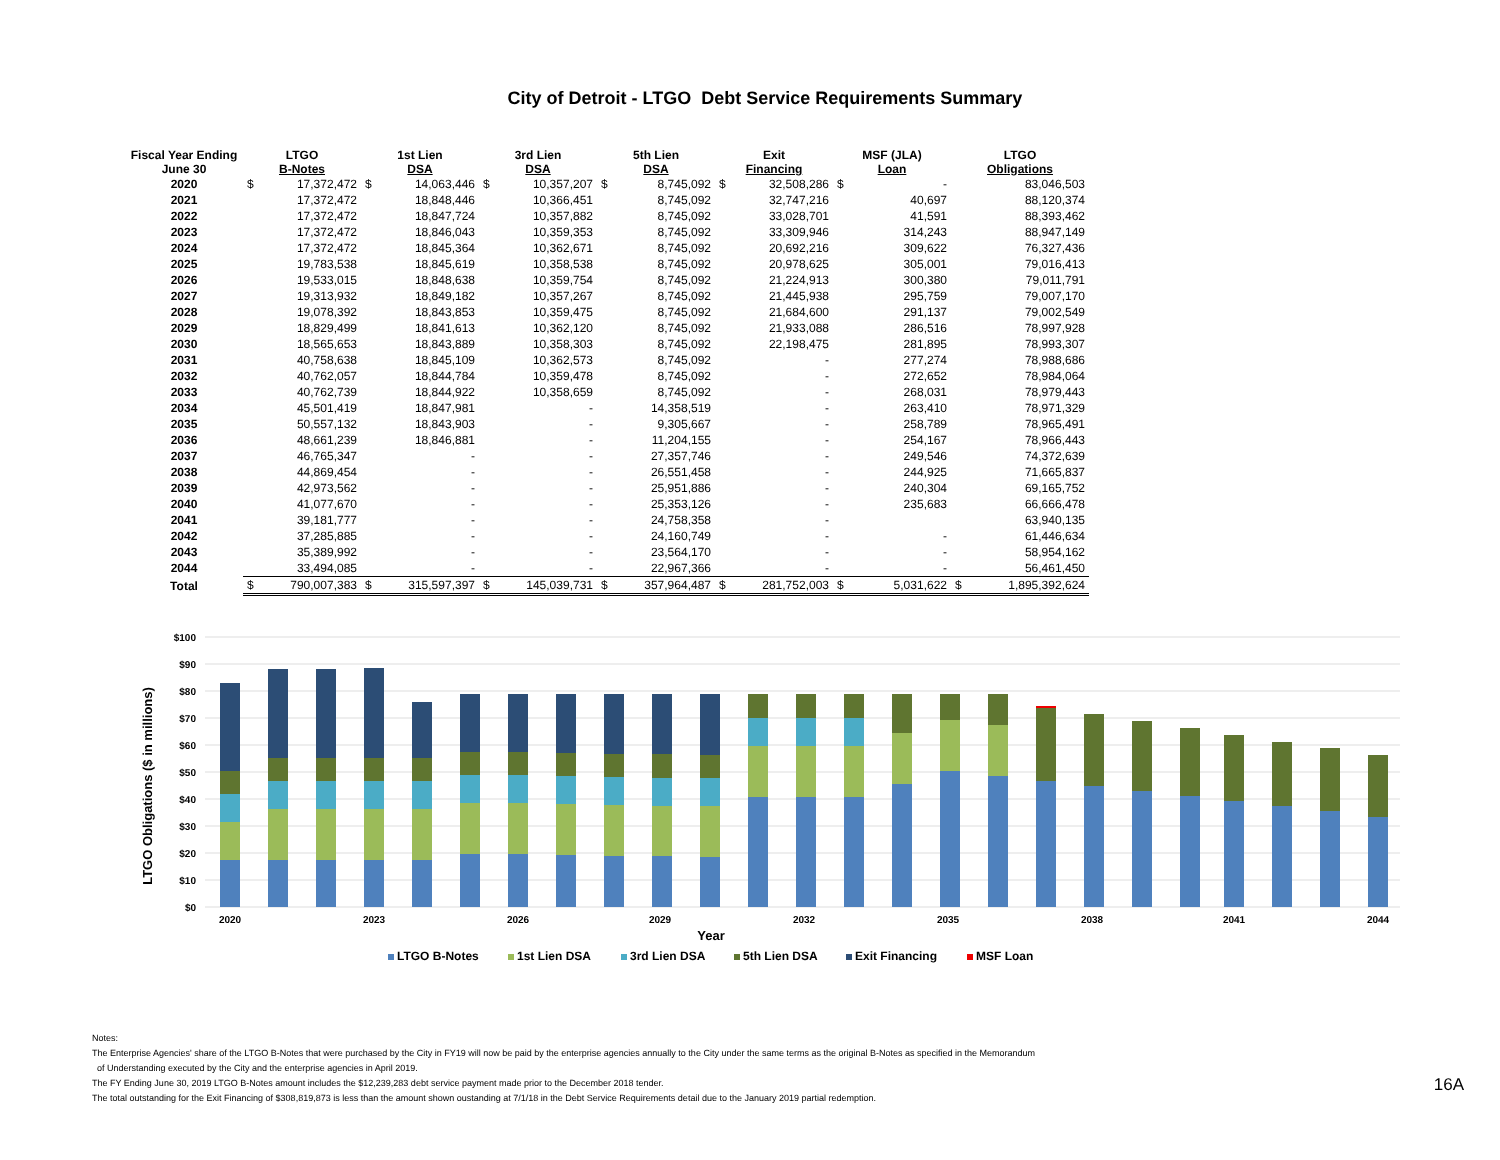City of Detroit - LTGO Debt Service Requirements Summary
| Fiscal Year Ending June 30 | LTGO B-Notes | | 1st Lien DSA | | 3rd Lien DSA | | 5th Lien DSA | | Exit Financing | | MSF (JLA) Loan | | LTGO Obligations | |
| --- | --- | --- | --- | --- | --- | --- | --- | --- | --- | --- | --- | --- | --- | --- |
| 2020 | $ | 17,372,472 | $ | 14,063,446 | $ | 10,357,207 | $ | 8,745,092 | $ | 32,508,286 | $ | - | | 83,046,503 |
| 2021 | | 17,372,472 | | 18,848,446 | | 10,366,451 | | 8,745,092 | | 32,747,216 | | 40,697 | | 88,120,374 |
| 2022 | | 17,372,472 | | 18,847,724 | | 10,357,882 | | 8,745,092 | | 33,028,701 | | 41,591 | | 88,393,462 |
| 2023 | | 17,372,472 | | 18,846,043 | | 10,359,353 | | 8,745,092 | | 33,309,946 | | 314,243 | | 88,947,149 |
| 2024 | | 17,372,472 | | 18,845,364 | | 10,362,671 | | 8,745,092 | | 20,692,216 | | 309,622 | | 76,327,436 |
| 2025 | | 19,783,538 | | 18,845,619 | | 10,358,538 | | 8,745,092 | | 20,978,625 | | 305,001 | | 79,016,413 |
| 2026 | | 19,533,015 | | 18,848,638 | | 10,359,754 | | 8,745,092 | | 21,224,913 | | 300,380 | | 79,011,791 |
| 2027 | | 19,313,932 | | 18,849,182 | | 10,357,267 | | 8,745,092 | | 21,445,938 | | 295,759 | | 79,007,170 |
| 2028 | | 19,078,392 | | 18,843,853 | | 10,359,475 | | 8,745,092 | | 21,684,600 | | 291,137 | | 79,002,549 |
| 2029 | | 18,829,499 | | 18,841,613 | | 10,362,120 | | 8,745,092 | | 21,933,088 | | 286,516 | | 78,997,928 |
| 2030 | | 18,565,653 | | 18,843,889 | | 10,358,303 | | 8,745,092 | | 22,198,475 | | 281,895 | | 78,993,307 |
| 2031 | | 40,758,638 | | 18,845,109 | | 10,362,573 | | 8,745,092 | | - | | 277,274 | | 78,988,686 |
| 2032 | | 40,762,057 | | 18,844,784 | | 10,359,478 | | 8,745,092 | | - | | 272,652 | | 78,984,064 |
| 2033 | | 40,762,739 | | 18,844,922 | | 10,358,659 | | 8,745,092 | | - | | 268,031 | | 78,979,443 |
| 2034 | | 45,501,419 | | 18,847,981 | | - | | 14,358,519 | | - | | 263,410 | | 78,971,329 |
| 2035 | | 50,557,132 | | 18,843,903 | | - | | 9,305,667 | | - | | 258,789 | | 78,965,491 |
| 2036 | | 48,661,239 | | 18,846,881 | | - | | 11,204,155 | | - | | 254,167 | | 78,966,443 |
| 2037 | | 46,765,347 | | - | | - | | 27,357,746 | | - | | 249,546 | | 74,372,639 |
| 2038 | | 44,869,454 | | - | | - | | 26,551,458 | | - | | 244,925 | | 71,665,837 |
| 2039 | | 42,973,562 | | - | | - | | 25,951,886 | | - | | 240,304 | | 69,165,752 |
| 2040 | | 41,077,670 | | - | | - | | 25,353,126 | | - | | 235,683 | | 66,666,478 |
| 2041 | | 39,181,777 | | - | | - | | 24,758,358 | | - | | | | 63,940,135 |
| 2042 | | 37,285,885 | | - | | - | | 24,160,749 | | - | | - | | 61,446,634 |
| 2043 | | 35,389,992 | | - | | - | | 23,564,170 | | - | | - | | 58,954,162 |
| 2044 | | 33,494,085 | | - | | - | | 22,967,366 | | - | | - | | 56,461,450 |
| Total | $ | 790,007,383 | $ | 315,597,397 | $ | 145,039,731 | $ | 357,964,487 | $ | 281,752,003 | $ | 5,031,622 | $ | 1,895,392,624 |
LTGO Obligations ($ in millions)
$100
$90
$80
$70
$60
$50
$40
$30
$20
$10
$0
2020
2023
2026
2029
2032
2035
2038
2041
2044
Year
LTGO B-Notes
1st Lien DSA
3rd Lien DSA
5th Lien DSA
Exit Financing
MSF Loan
Notes:
The Enterprise Agencies' share of the LTGO B-Notes that were purchased by the City in FY19 will now be paid by the enterprise agencies annually to the City under the same terms as the original B-Notes as specified in the Memorandum
of Understanding executed by the City and the enterprise agencies in April 2019.
The FY Ending June 30, 2019 LTGO B-Notes amount includes the $12,239,283 debt service payment made prior to the December 2018 tender.
The total outstanding for the Exit Financing of $308,819,873 is less than the amount shown oustanding at 7/1/18 in the Debt Service Requirements detail due to the January 2019 partial redemption.
16A